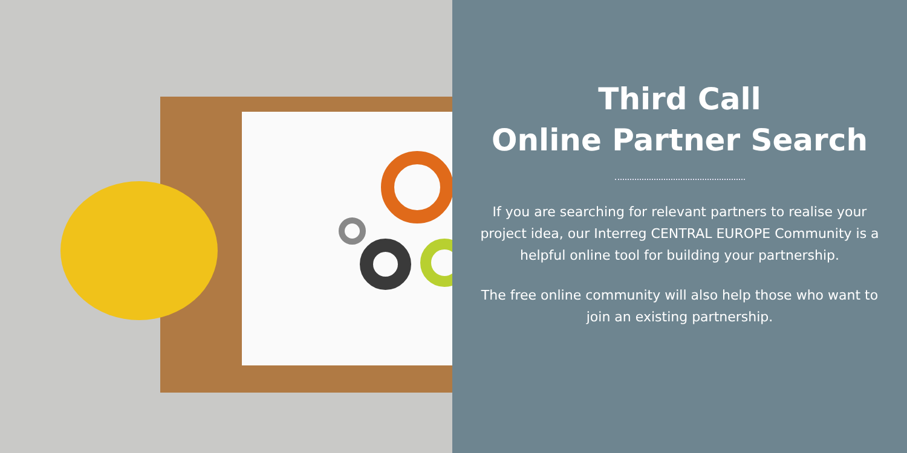Third Call
Online Partner Search
If you are searching for relevant partners to realise your project idea, our Interreg CENTRAL EUROPE Community is a helpful online tool for building your partnership.
The free online community will also help those who want to join an existing partnership.